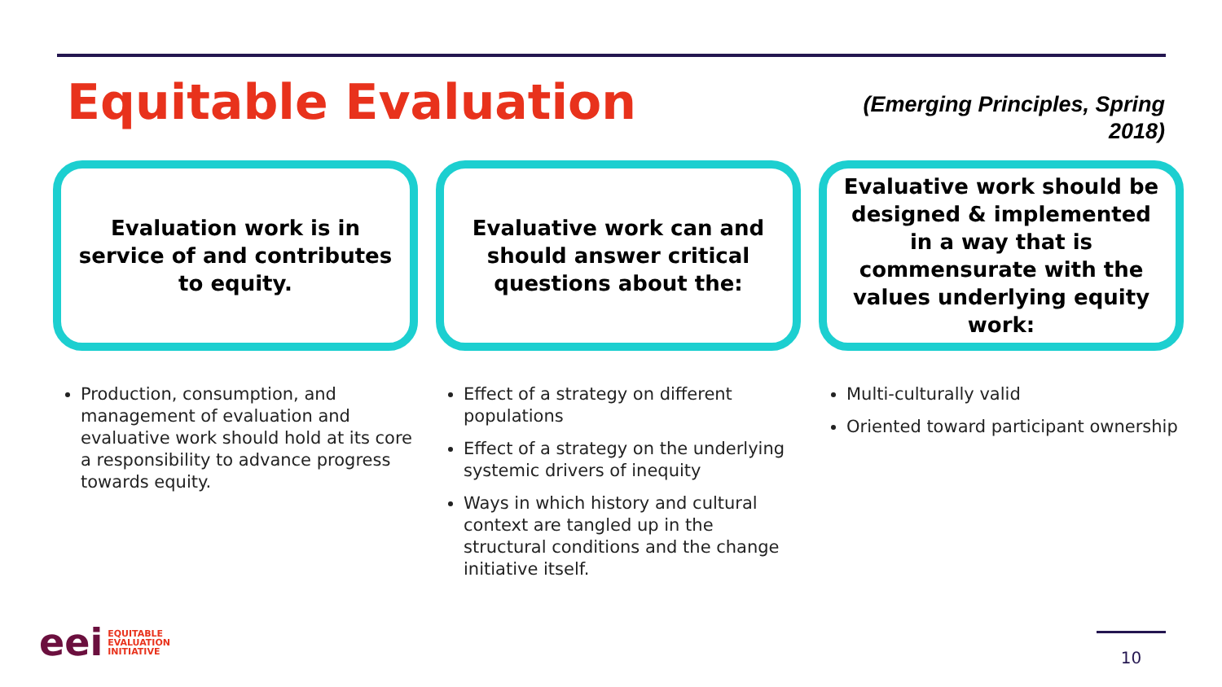Equitable Evaluation
(Emerging Principles, Spring
2018)
Evaluation work is in service of and contributes to equity.
Production, consumption, and management of evaluation and evaluative work should hold at its core a responsibility to advance progress towards equity.
Evaluative work can and should answer critical questions about the:
Effect of a strategy on different populations
Effect of a strategy on the underlying systemic drivers of inequity
Ways in which history and cultural context are tangled up in the structural conditions and the change initiative itself.
Evaluative work should be designed & implemented in a way that is commensurate with the values underlying equity work:
Multi-culturally valid
Oriented toward participant ownership
eei EQUITABLE
EVALUATION
INITIATIVE
10